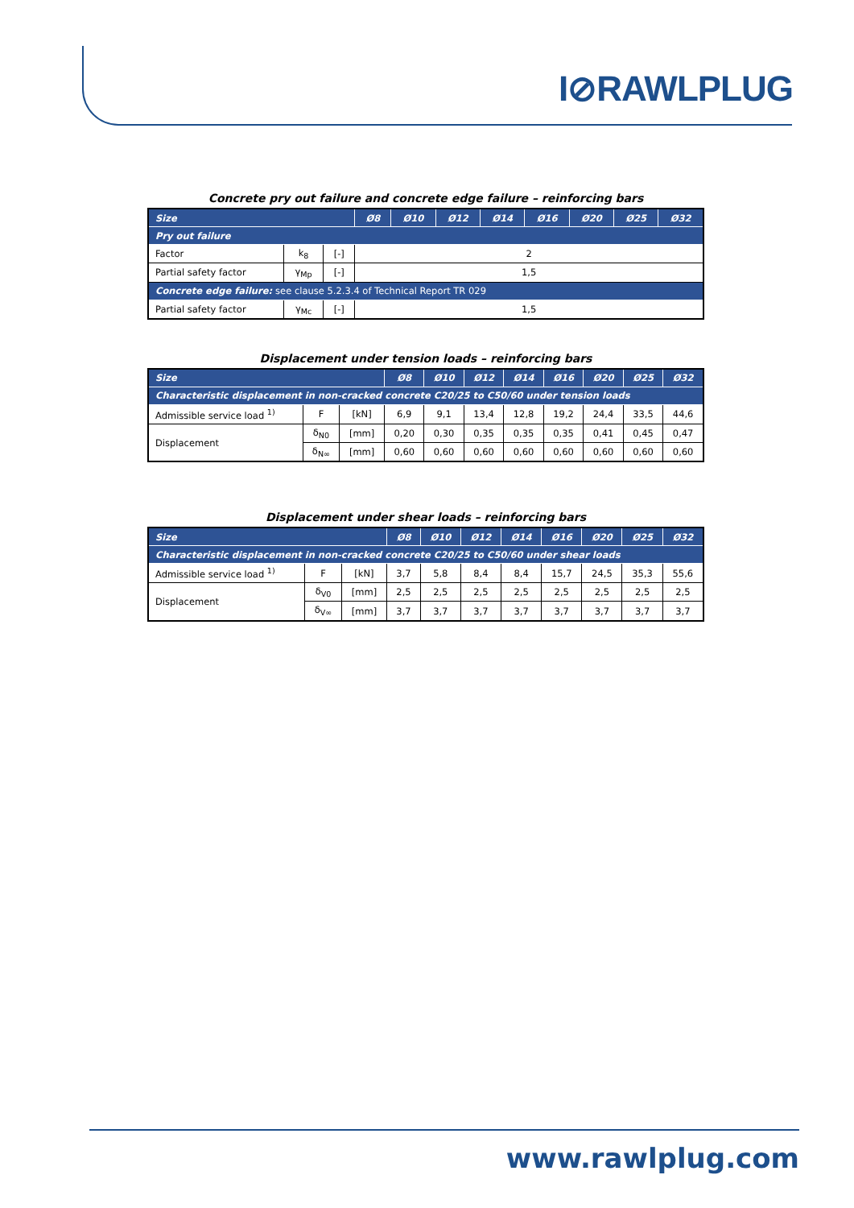I⊘RAWLPLUG
Concrete pry out failure and concrete edge failure – reinforcing bars
| Size | | | Ø8 | Ø10 | Ø12 | Ø14 | Ø16 | Ø20 | Ø25 | Ø32 |
| --- | --- | --- | --- | --- | --- | --- | --- | --- | --- | --- |
| Pry out failure | | | | | | | | | | |
| Factor | k<sub>8</sub> | [-] | 2 | | | | | | | |
| Partial safety factor | γ<sub>Mp</sub> | [-] | 1,5 | | | | | | | |
| Concrete edge failure: see clause 5.2.3.4 of Technical Report TR 029 | | | | | | | | | | |
| Partial safety factor | γ<sub>Mc</sub> | [-] | 1,5 | | | | | | | |
Displacement under tension loads – reinforcing bars
| Size | | | Ø8 | Ø10 | Ø12 | Ø14 | Ø16 | Ø20 | Ø25 | Ø32 |
| --- | --- | --- | --- | --- | --- | --- | --- | --- | --- | --- |
| Characteristic displacement in non-cracked concrete C20/25 to C50/60 under tension loads | | | | | | | | | | |
| Admissible service load <sup>1)</sup> | F | [kN] | 6,9 | 9,1 | 13,4 | 12,8 | 19,2 | 24,4 | 33,5 | 44,6 |
| Displacement | δ<sub>N0</sub> | [mm] | 0,20 | 0,30 | 0,35 | 0,35 | 0,35 | 0,41 | 0,45 | 0,47 |
| | δ<sub>N∞</sub> | [mm] | 0,60 | 0,60 | 0,60 | 0,60 | 0,60 | 0,60 | 0,60 | 0,60 |
Displacement under shear loads – reinforcing bars
| Size | | | Ø8 | Ø10 | Ø12 | Ø14 | Ø16 | Ø20 | Ø25 | Ø32 |
| --- | --- | --- | --- | --- | --- | --- | --- | --- | --- | --- |
| Characteristic displacement in non-cracked concrete C20/25 to C50/60 under shear loads | | | | | | | | | | |
| Admissible service load <sup>1)</sup> | F | [kN] | 3,7 | 5,8 | 8,4 | 8,4 | 15,7 | 24,5 | 35,3 | 55,6 |
| Displacement | δ<sub>V0</sub> | [mm] | 2,5 | 2,5 | 2,5 | 2,5 | 2,5 | 2,5 | 2,5 | 2,5 |
| | δ<sub>V∞</sub> | [mm] | 3,7 | 3,7 | 3,7 | 3,7 | 3,7 | 3,7 | 3,7 | 3,7 |
www.rawlplug.com